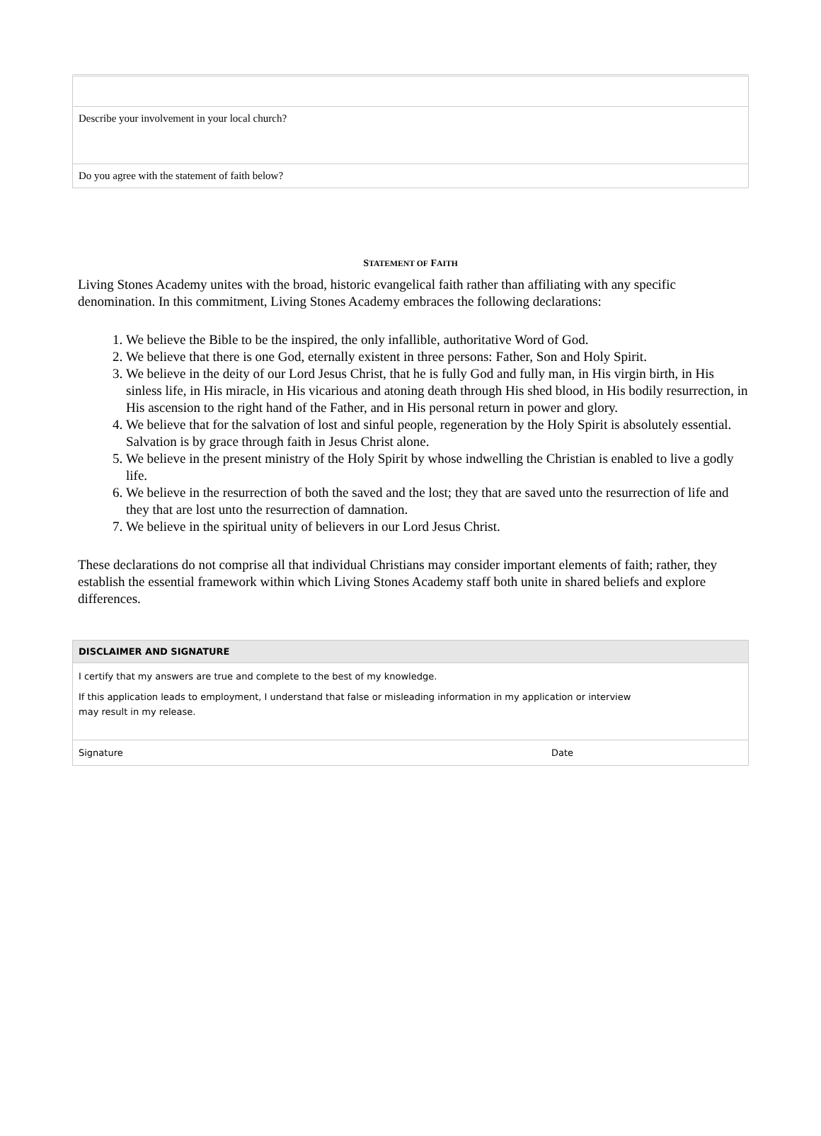| Describe your involvement in your local church? |
| Do you agree with the statement of faith below? |
STATEMENT OF FAITH
Living Stones Academy unites with the broad, historic evangelical faith rather than affiliating with any specific denomination. In this commitment, Living Stones Academy embraces the following declarations:
1. We believe the Bible to be the inspired, the only infallible, authoritative Word of God.
2. We believe that there is one God, eternally existent in three persons: Father, Son and Holy Spirit.
3. We believe in the deity of our Lord Jesus Christ, that he is fully God and fully man, in His virgin birth, in His sinless life, in His miracle, in His vicarious and atoning death through His shed blood, in His bodily resurrection, in His ascension to the right hand of the Father, and in His personal return in power and glory.
4. We believe that for the salvation of lost and sinful people, regeneration by the Holy Spirit is absolutely essential. Salvation is by grace through faith in Jesus Christ alone.
5. We believe in the present ministry of the Holy Spirit by whose indwelling the Christian is enabled to live a godly life.
6. We believe in the resurrection of both the saved and the lost; they that are saved unto the resurrection of life and they that are lost unto the resurrection of damnation.
7. We believe in the spiritual unity of believers in our Lord Jesus Christ.
These declarations do not comprise all that individual Christians may consider important elements of faith; rather, they establish the essential framework within which Living Stones Academy staff both unite in shared beliefs and explore differences.
| DISCLAIMER AND SIGNATURE | |
| I certify that my answers are true and complete to the best of my knowledge. If this application leads to employment, I understand that false or misleading information in my application or interview may result in my release. | |
| Signature | Date |